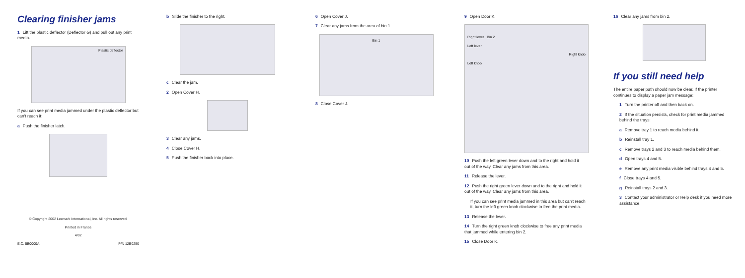Clearing finisher jams
1 Lift the plastic deflector (Deflector G) and pull out any print media.
Plastic deflector
If you can see print media jammed under the plastic deflector but can't reach it:
a Push the finisher latch.
© Copyright 2002 Lexmark International, Inc. All rights reserved.
Printed in France
4/02
E.C. 5B0000A P/N 12B0250
b Slide the finisher to the right.
c Clear the jam.
2 Open Cover H.
3 Clear any jams.
4 Close Cover H.
5 Push the finisher back into place.
6 Open Cover J.
7 Clear any jams from the area of bin 1.
Bin 1
8 Close Cover J.
9 Open Door K.
Right lever Bin 2
Left lever
Right knob
Left knob
10 Push the left green lever down and to the right and hold it out of the way. Clear any jams from this area.
11 Release the lever.
12 Push the right green lever down and to the right and hold it out of the way. Clear any jams from this area.
If you can see print media jammed in this area but can't reach it, turn the left green knob clockwise to free the print media.
13 Release the lever.
14 Turn the right green knob clockwise to free any print media that jammed while entering bin 2.
15 Close Door K.
16 Clear any jams from bin 2.
If you still need help
The entire paper path should now be clear. If the printer continues to display a paper jam message:
1 Turn the printer off and then back on.
2 If the situation persists, check for print media jammed behind the trays:
a Remove tray 1 to reach media behind it.
b Reinstall tray 1.
c Remove trays 2 and 3 to reach media behind them.
d Open trays 4 and 5.
e Remove any print media visible behind trays 4 and 5.
f Close trays 4 and 5.
g Reinstall trays 2 and 3.
3 Contact your administrator or Help desk if you need more assistance.